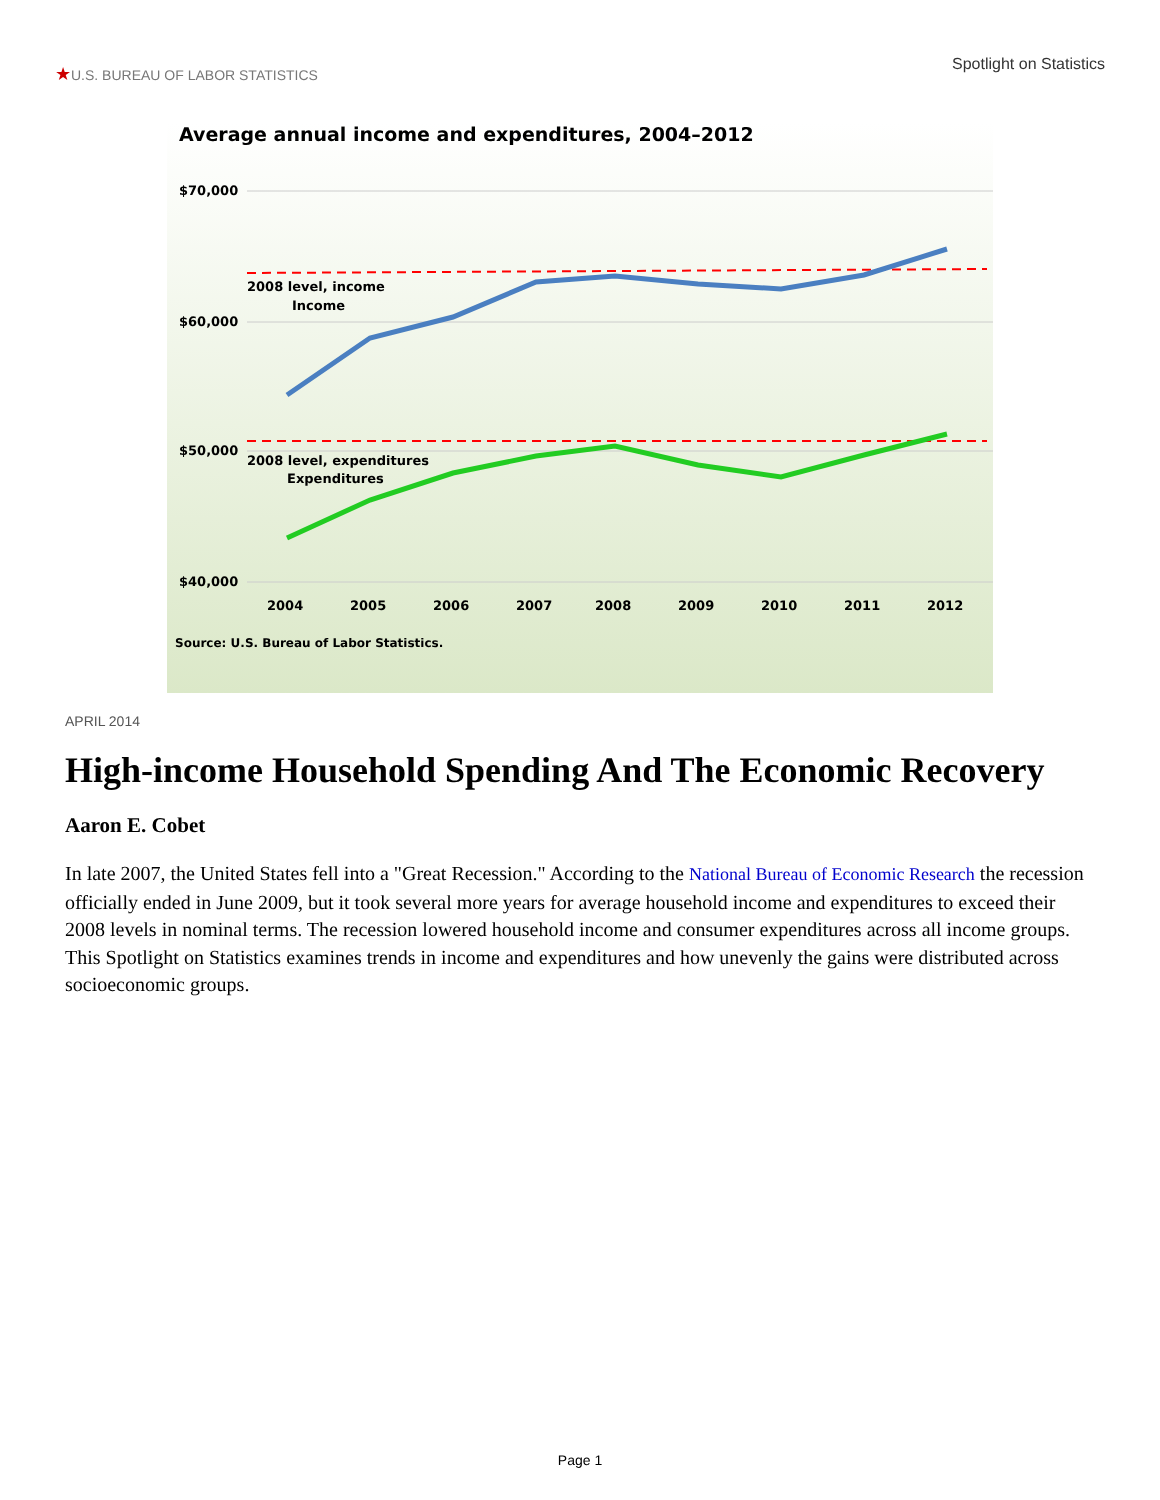★U.S. BUREAU OF LABOR STATISTICS
Spotlight on Statistics
Average annual income and expenditures, 2004–2012
$70,000
$60,000
$50,000
$40,000
2008 level, income
Income
2008 level, expenditures
Expenditures
2004
2005
2006
2007
2008
2009
2010
2011
2012
Source: U.S. Bureau of Labor Statistics.
APRIL 2014
High-income Household Spending And The Economic Recovery
Aaron E. Cobet
In late 2007, the United States fell into a "Great Recession." According to the National Bureau of Economic Research the recession officially ended in June 2009, but it took several more years for average household income and expenditures to exceed their 2008 levels in nominal terms. The recession lowered household income and consumer expenditures across all income groups. This Spotlight on Statistics examines trends in income and expenditures and how unevenly the gains were distributed across socioeconomic groups.
Page 1